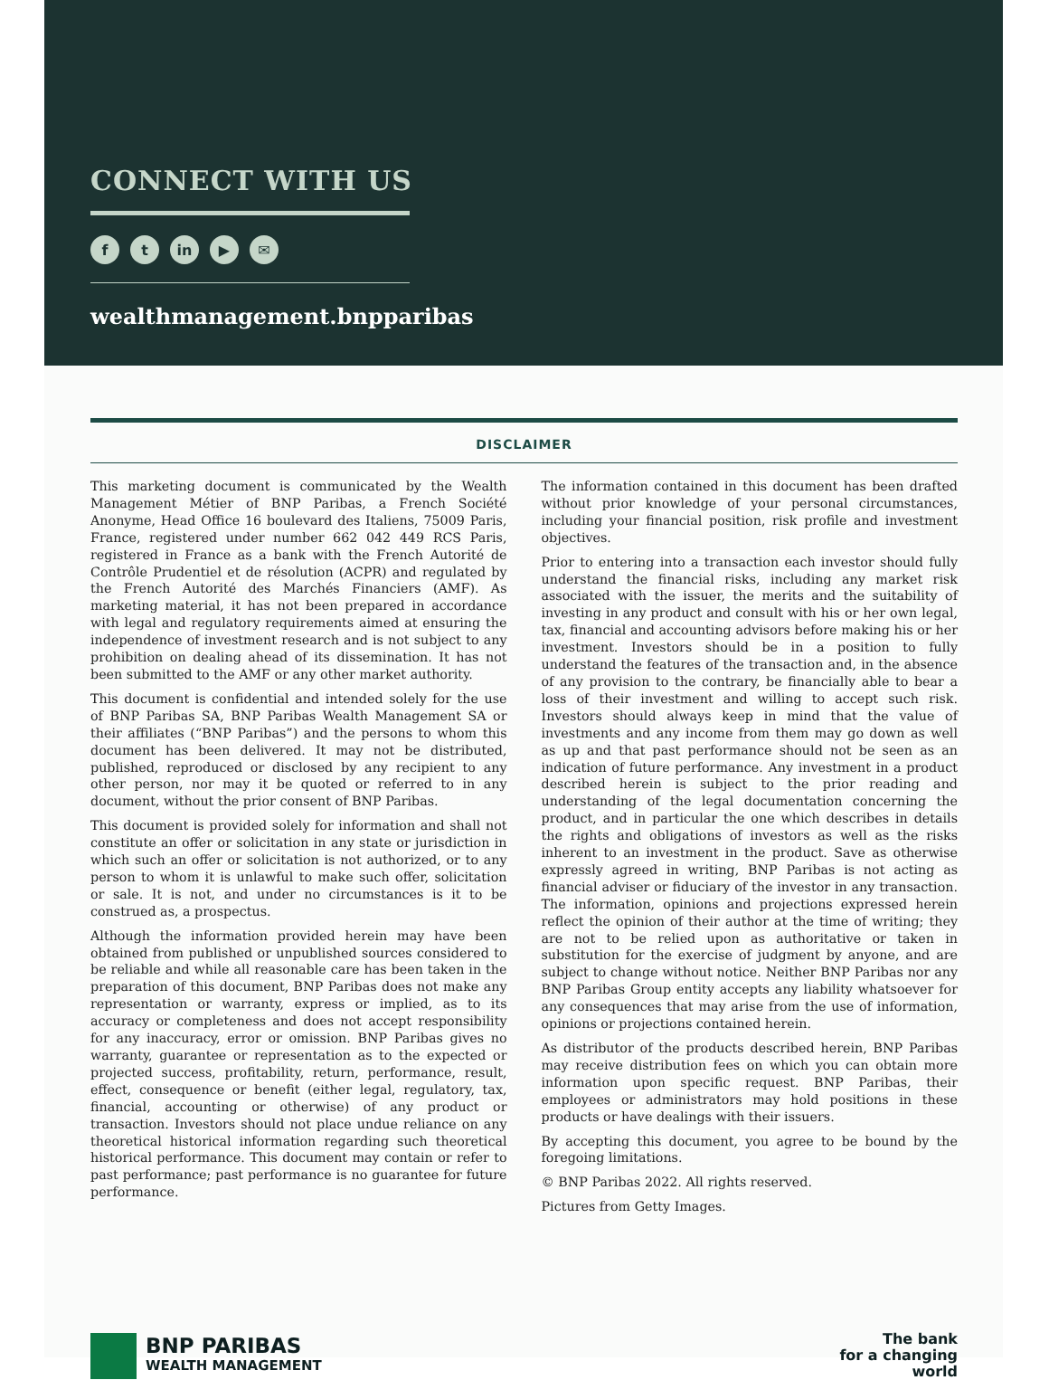CONNECT WITH US
f t in ▶ ✉
wealthmanagement.bnpparibas
DISCLAIMER
This marketing document is communicated by the Wealth Management Métier of BNP Paribas, a French Société Anonyme, Head Office 16 boulevard des Italiens, 75009 Paris, France, registered under number 662 042 449 RCS Paris, registered in France as a bank with the French Autorité de Contrôle Prudentiel et de résolution (ACPR) and regulated by the French Autorité des Marchés Financiers (AMF). As marketing material, it has not been prepared in accordance with legal and regulatory requirements aimed at ensuring the independence of investment research and is not subject to any prohibition on dealing ahead of its dissemination. It has not been submitted to the AMF or any other market authority.
This document is confidential and intended solely for the use of BNP Paribas SA, BNP Paribas Wealth Management SA or their affiliates (“BNP Paribas”) and the persons to whom this document has been delivered. It may not be distributed, published, reproduced or disclosed by any recipient to any other person, nor may it be quoted or referred to in any document, without the prior consent of BNP Paribas.
This document is provided solely for information and shall not constitute an offer or solicitation in any state or jurisdiction in which such an offer or solicitation is not authorized, or to any person to whom it is unlawful to make such offer, solicitation or sale. It is not, and under no circumstances is it to be construed as, a prospectus.
Although the information provided herein may have been obtained from published or unpublished sources considered to be reliable and while all reasonable care has been taken in the preparation of this document, BNP Paribas does not make any representation or warranty, express or implied, as to its accuracy or completeness and does not accept responsibility for any inaccuracy, error or omission. BNP Paribas gives no warranty, guarantee or representation as to the expected or projected success, profitability, return, performance, result, effect, consequence or benefit (either legal, regulatory, tax, financial, accounting or otherwise) of any product or transaction. Investors should not place undue reliance on any theoretical historical information regarding such theoretical historical performance. This document may contain or refer to past performance; past performance is no guarantee for future performance.
The information contained in this document has been drafted without prior knowledge of your personal circumstances, including your financial position, risk profile and investment objectives.
Prior to entering into a transaction each investor should fully understand the financial risks, including any market risk associated with the issuer, the merits and the suitability of investing in any product and consult with his or her own legal, tax, financial and accounting advisors before making his or her investment. Investors should be in a position to fully understand the features of the transaction and, in the absence of any provision to the contrary, be financially able to bear a loss of their investment and willing to accept such risk. Investors should always keep in mind that the value of investments and any income from them may go down as well as up and that past performance should not be seen as an indication of future performance. Any investment in a product described herein is subject to the prior reading and understanding of the legal documentation concerning the product, and in particular the one which describes in details the rights and obligations of investors as well as the risks inherent to an investment in the product. Save as otherwise expressly agreed in writing, BNP Paribas is not acting as financial adviser or fiduciary of the investor in any transaction. The information, opinions and projections expressed herein reflect the opinion of their author at the time of writing; they are not to be relied upon as authoritative or taken in substitution for the exercise of judgment by anyone, and are subject to change without notice. Neither BNP Paribas nor any BNP Paribas Group entity accepts any liability whatsoever for any consequences that may arise from the use of information, opinions or projections contained herein.
As distributor of the products described herein, BNP Paribas may receive distribution fees on which you can obtain more information upon specific request. BNP Paribas, their employees or administrators may hold positions in these products or have dealings with their issuers.
By accepting this document, you agree to be bound by the foregoing limitations.
© BNP Paribas 2022. All rights reserved.
Pictures from Getty Images.
BNP PARIBAS
WEALTH MANAGEMENT
The bank
for a changing
world